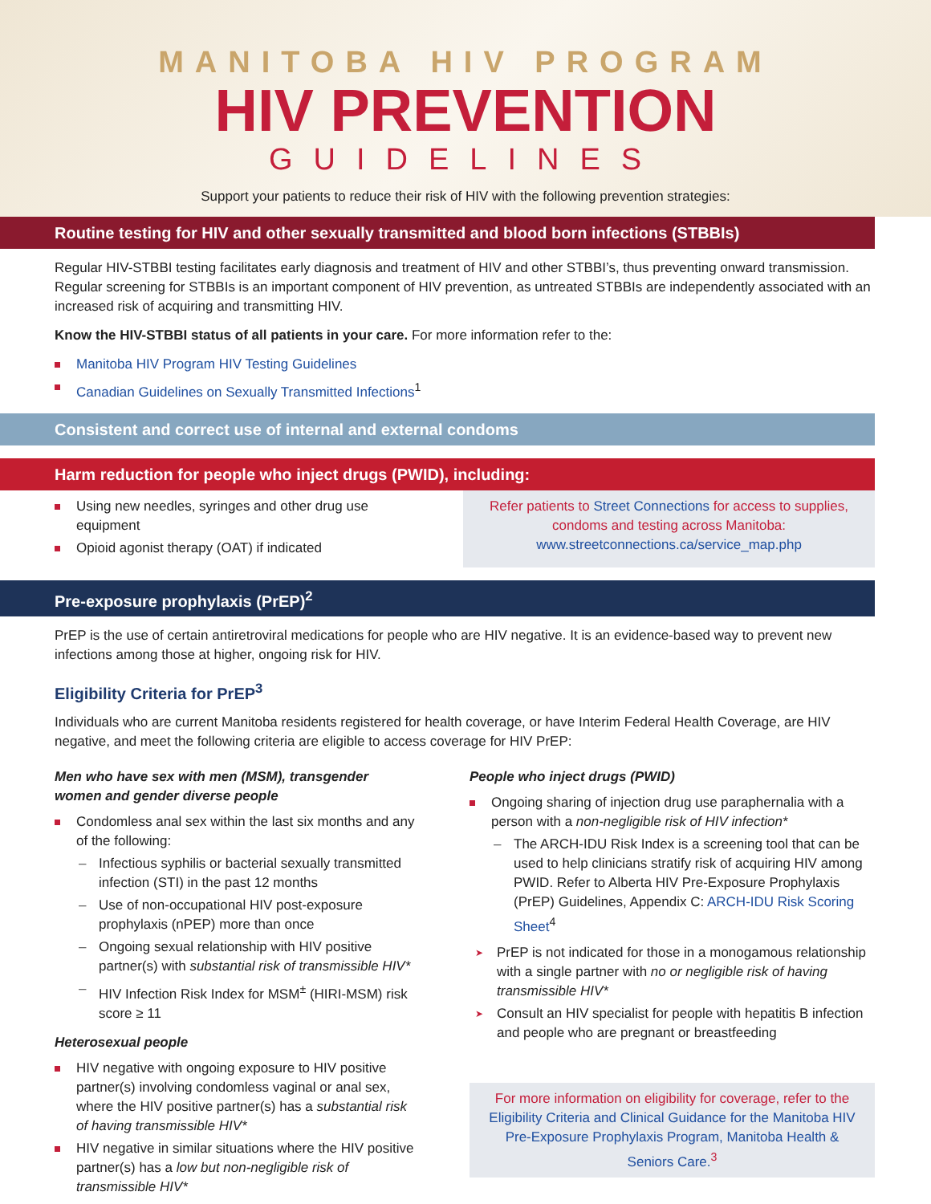MANITOBA HIV PROGRAM
HIV PREVENTION
GUIDELINES
Support your patients to reduce their risk of HIV with the following prevention strategies:
Routine testing for HIV and other sexually transmitted and blood born infections (STBBIs)
Regular HIV-STBBI testing facilitates early diagnosis and treatment of HIV and other STBBI’s, thus preventing onward transmission. Regular screening for STBBIs is an important component of HIV prevention, as untreated STBBIs are independently associated with an increased risk of acquiring and transmitting HIV.
Know the HIV-STBBI status of all patients in your care. For more information refer to the:
Manitoba HIV Program HIV Testing Guidelines
Canadian Guidelines on Sexually Transmitted Infections<sup>1</sup>
Consistent and correct use of internal and external condoms
Harm reduction for people who inject drugs (PWID), including:
Using new needles, syringes and other drug use equipment
Opioid agonist therapy (OAT) if indicated
Refer patients to Street Connections for access to supplies, condoms and testing across Manitoba: www.streetconnections.ca/service_map.php
Pre-exposure prophylaxis (PrEP)<sup>2</sup>
PrEP is the use of certain antiretroviral medications for people who are HIV negative. It is an evidence-based way to prevent new infections among those at higher, ongoing risk for HIV.
Eligibility Criteria for PrEP<sup>3</sup>
Individuals who are current Manitoba residents registered for health coverage, or have Interim Federal Health Coverage, are HIV negative, and meet the following criteria are eligible to access coverage for HIV PrEP:
Men who have sex with men (MSM), transgender women and gender diverse people
Condomless anal sex within the last six months and any of the following:
Infectious syphilis or bacterial sexually transmitted infection (STI) in the past 12 months
Use of non-occupational HIV post-exposure prophylaxis (nPEP) more than once
Ongoing sexual relationship with HIV positive partner(s) with substantial risk of transmissible HIV*
HIV Infection Risk Index for MSM<sup>±</sup> (HIRI-MSM) risk score ≥ 11
Heterosexual people
HIV negative with ongoing exposure to HIV positive partner(s) involving condomless vaginal or anal sex, where the HIV positive partner(s) has a substantial risk of having transmissible HIV*
HIV negative in similar situations where the HIV positive partner(s) has a low but non-negligible risk of transmissible HIV*
People who inject drugs (PWID)
Ongoing sharing of injection drug use paraphernalia with a person with a non-negligible risk of HIV infection*
The ARCH-IDU Risk Index is a screening tool that can be used to help clinicians stratify risk of acquiring HIV among PWID. Refer to Alberta HIV Pre-Exposure Prophylaxis (PrEP) Guidelines, Appendix C: ARCH-IDU Risk Scoring Sheet<sup>4</sup>
PrEP is not indicated for those in a monogamous relationship with a single partner with no or negligible risk of having transmissible HIV*
Consult an HIV specialist for people with hepatitis B infection and people who are pregnant or breastfeeding
For more information on eligibility for coverage, refer to the Eligibility Criteria and Clinical Guidance for the Manitoba HIV Pre-Exposure Prophylaxis Program, Manitoba Health & Seniors Care.<sup>3</sup>